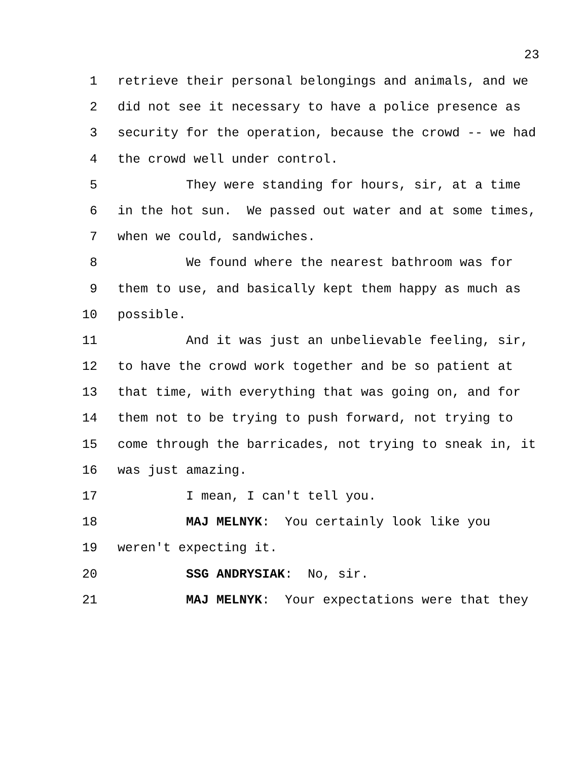23
1 retrieve their personal belongings and animals, and we
2 did not see it necessary to have a police presence as
3 security for the operation, because the crowd -- we had
4 the crowd well under control.
5 They were standing for hours, sir, at a time
6 in the hot sun. We passed out water and at some times,
7 when we could, sandwiches.
8 We found where the nearest bathroom was for
9 them to use, and basically kept them happy as much as
10 possible.
11 And it was just an unbelievable feeling, sir,
12 to have the crowd work together and be so patient at
13 that time, with everything that was going on, and for
14 them not to be trying to push forward, not trying to
15 come through the barricades, not trying to sneak in, it
16 was just amazing.
17 I mean, I can't tell you.
18 MAJ MELNYK: You certainly look like you
19 weren't expecting it.
20 SSG ANDRYSIAK: No, sir.
21 MAJ MELNYK: Your expectations were that they